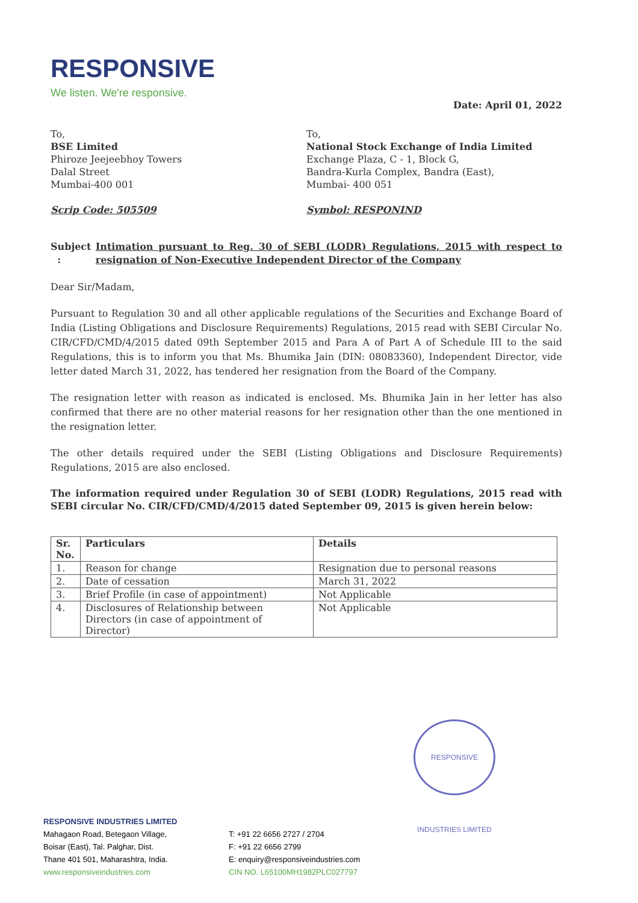RESPONSIVE
We listen. We're responsive.
Date: April 01, 2022
To,
BSE Limited
Phiroze Jeejeebhoy Towers
Dalal Street
Mumbai-400 001
Scrip Code: 505509
To,
National Stock Exchange of India Limited
Exchange Plaza, C - 1, Block G,
Bandra-Kurla Complex, Bandra (East),
Mumbai- 400 051
Symbol: RESPONIND
Subject : Intimation pursuant to Reg. 30 of SEBI (LODR) Regulations, 2015 with respect to resignation of Non-Executive Independent Director of the Company
Dear Sir/Madam,
Pursuant to Regulation 30 and all other applicable regulations of the Securities and Exchange Board of India (Listing Obligations and Disclosure Requirements) Regulations, 2015 read with SEBI Circular No. CIR/CFD/CMD/4/2015 dated 09th September 2015 and Para A of Part A of Schedule III to the said Regulations, this is to inform you that Ms. Bhumika Jain (DIN: 08083360), Independent Director, vide letter dated March 31, 2022, has tendered her resignation from the Board of the Company.
The resignation letter with reason as indicated is enclosed. Ms. Bhumika Jain in her letter has also confirmed that there are no other material reasons for her resignation other than the one mentioned in the resignation letter.
The other details required under the SEBI (Listing Obligations and Disclosure Requirements) Regulations, 2015 are also enclosed.
The information required under Regulation 30 of SEBI (LODR) Regulations, 2015 read with SEBI circular No. CIR/CFD/CMD/4/2015 dated September 09, 2015 is given herein below:
| Sr. No. | Particulars | Details |
| --- | --- | --- |
| 1. | Reason for change | Resignation due to personal reasons |
| 2. | Date of cessation | March 31, 2022 |
| 3. | Brief Profile (in case of appointment) | Not Applicable |
| 4. | Disclosures of Relationship between Directors (in case of appointment of Director) | Not Applicable |
RESPONSIVE INDUSTRIES LIMITED
RESPONSIVE INDUSTRIES LIMITED
Mahagaon Road, Betegaon Village,
Boisar (East), Tal. Palghar, Dist.
Thane 401 501, Maharashtra, India.
www.responsiveindustries.com
T: +91 22 6656 2727 / 2704
F: +91 22 6656 2799
E: enquiry@responsiveindustries.com
CIN NO. L65100MH1982PLC027797